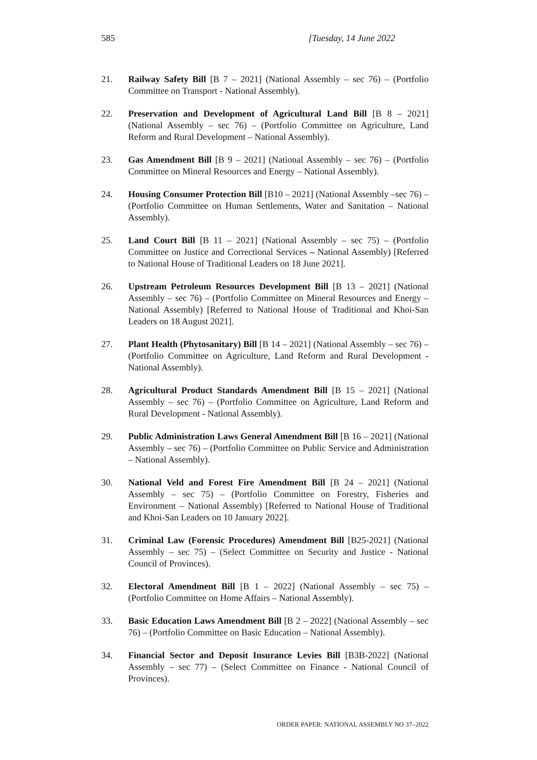585 [Tuesday, 14 June 2022
21. Railway Safety Bill [B 7 – 2021] (National Assembly – sec 76) – (Portfolio Committee on Transport - National Assembly).
22. Preservation and Development of Agricultural Land Bill [B 8 – 2021] (National Assembly – sec 76) – (Portfolio Committee on Agriculture, Land Reform and Rural Development – National Assembly).
23. Gas Amendment Bill [B 9 – 2021] (National Assembly – sec 76) – (Portfolio Committee on Mineral Resources and Energy – National Assembly).
24. Housing Consumer Protection Bill [B10 – 2021] (National Assembly –sec 76) – (Portfolio Committee on Human Settlements, Water and Sanitation – National Assembly).
25. Land Court Bill [B 11 – 2021] (National Assembly – sec 75) – (Portfolio Committee on Justice and Correctional Services – National Assembly) [Referred to National House of Traditional Leaders on 18 June 2021].
26. Upstream Petroleum Resources Development Bill [B 13 – 2021] (National Assembly – sec 76) – (Portfolio Committee on Mineral Resources and Energy – National Assembly) [Referred to National House of Traditional and Khoi-San Leaders on 18 August 2021].
27. Plant Health (Phytosanitary) Bill [B 14 – 2021] (National Assembly – sec 76) – (Portfolio Committee on Agriculture, Land Reform and Rural Development - National Assembly).
28. Agricultural Product Standards Amendment Bill [B 15 – 2021] (National Assembly – sec 76) – (Portfolio Committee on Agriculture, Land Reform and Rural Development - National Assembly).
29. Public Administration Laws General Amendment Bill [B 16 – 2021] (National Assembly – sec 76) – (Portfolio Committee on Public Service and Administration – National Assembly).
30. National Veld and Forest Fire Amendment Bill [B 24 – 2021] (National Assembly – sec 75) – (Portfolio Committee on Forestry, Fisheries and Environment – National Assembly) [Referred to National House of Traditional and Khoi-San Leaders on 10 January 2022].
31. Criminal Law (Forensic Procedures) Amendment Bill [B25-2021] (National Assembly – sec 75) – (Select Committee on Security and Justice - National Council of Provinces).
32. Electoral Amendment Bill [B 1 – 2022] (National Assembly – sec 75) – (Portfolio Committee on Home Affairs – National Assembly).
33. Basic Education Laws Amendment Bill [B 2 – 2022] (National Assembly – sec 76) – (Portfolio Committee on Basic Education – National Assembly).
34. Financial Sector and Deposit Insurance Levies Bill [B3B-2022] (National Assembly – sec 77) – (Select Committee on Finance - National Council of Provinces).
ORDER PAPER: NATIONAL ASSEMBLY NO 37–2022